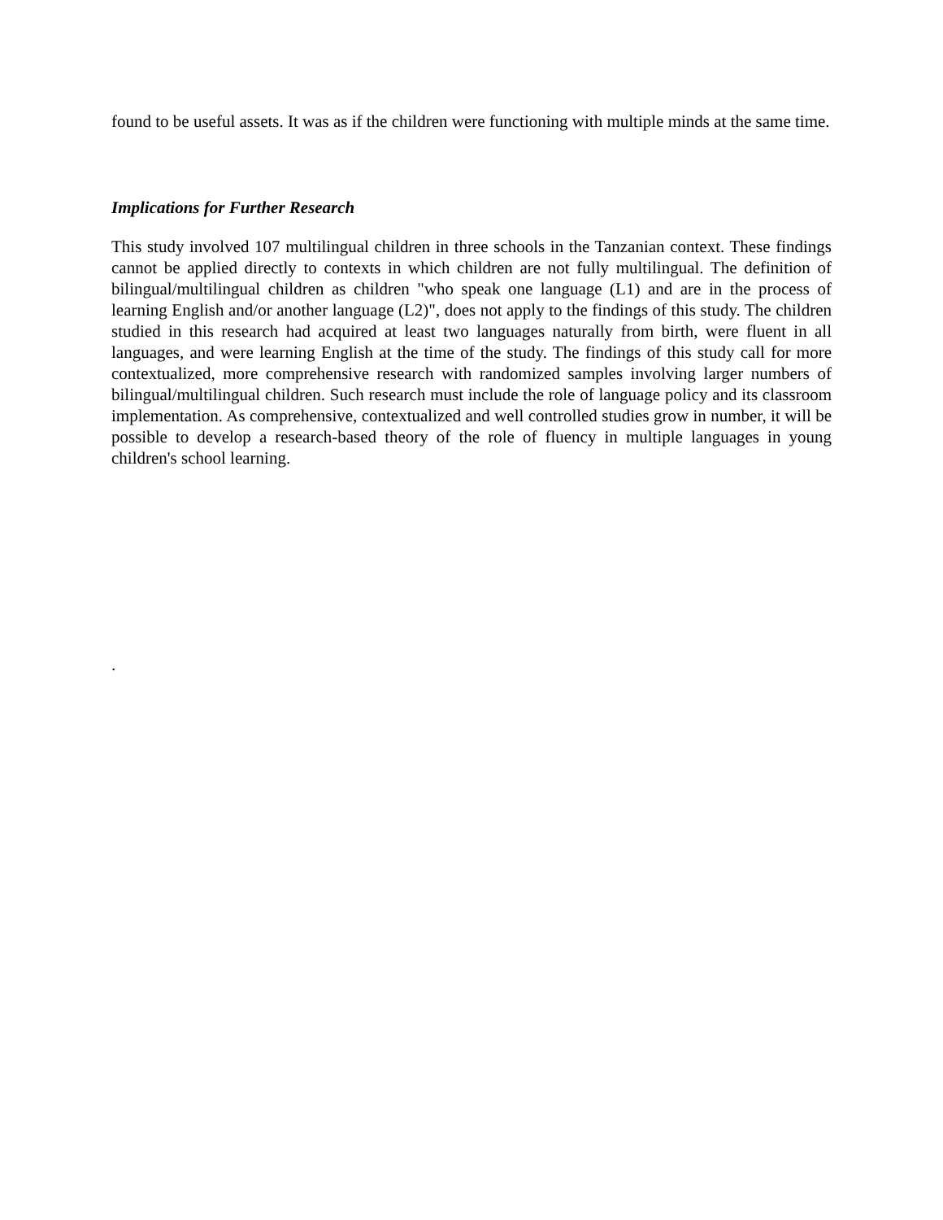found to be useful assets. It was as if the children were functioning with multiple minds at the same time.
Implications for Further Research
This study involved 107 multilingual children in three schools in the Tanzanian context. These findings cannot be applied directly to contexts in which children are not fully multilingual. The definition of bilingual/multilingual children as children "who speak one language (L1) and are in the process of learning English and/or another language (L2)", does not apply to the findings of this study. The children studied in this research had acquired at least two languages naturally from birth, were fluent in all languages, and were learning English at the time of the study. The findings of this study call for more contextualized, more comprehensive research with randomized samples involving larger numbers of bilingual/multilingual children. Such research must include the role of language policy and its classroom implementation. As comprehensive, contextualized and well controlled studies grow in number, it will be possible to develop a research-based theory of the role of fluency in multiple languages in young children's school learning.
.